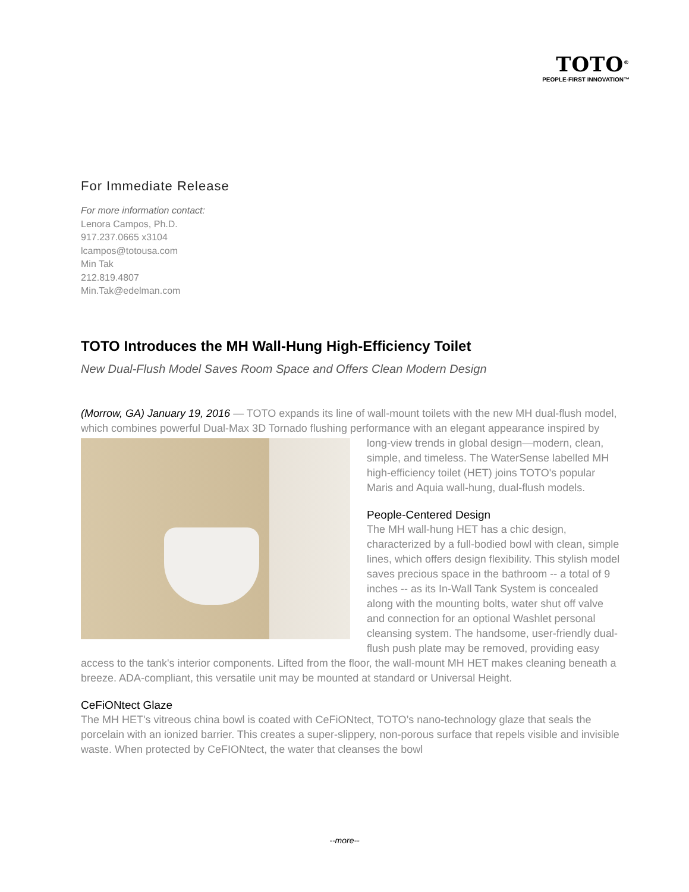TOTO<sup>®</sup>
PEOPLE-FIRST INNOVATION™
For Immediate Release
For more information contact:
Lenora Campos, Ph.D.
917.237.0665 x3104
lcampos@totousa.com
Min Tak
212.819.4807
Min.Tak@edelman.com
TOTO Introduces the MH Wall-Hung High-Efficiency Toilet
New Dual-Flush Model Saves Room Space and Offers Clean Modern Design
(Morrow, GA) January 19, 2016 — TOTO expands its line of wall-mount toilets with the new MH dual-flush model, which combines powerful Dual-Max 3D Tornado flushing performance with an elegant appearance inspired by long-view trends in global design—modern, clean, simple, and timeless. The WaterSense labelled MH high-efficiency toilet (HET) joins TOTO's popular Maris and Aquia wall-hung, dual-flush models.
People-Centered Design
The MH wall-hung HET has a chic design, characterized by a full-bodied bowl with clean, simple lines, which offers design flexibility. This stylish model saves precious space in the bathroom -- a total of 9 inches -- as its In-Wall Tank System is concealed along with the mounting bolts, water shut off valve and connection for an optional Washlet personal cleansing system. The handsome, user-friendly dual-flush push plate may be removed, providing easy access to the tank's interior components. Lifted from the floor, the wall-mount MH HET makes cleaning beneath a breeze. ADA-compliant, this versatile unit may be mounted at standard or Universal Height.
CeFiONtect Glaze
The MH HET's vitreous china bowl is coated with CeFiONtect, TOTO’s nano-technology glaze that seals the porcelain with an ionized barrier. This creates a super-slippery, non-porous surface that repels visible and invisible waste. When protected by CeFIONtect, the water that cleanses the bowl
--more--